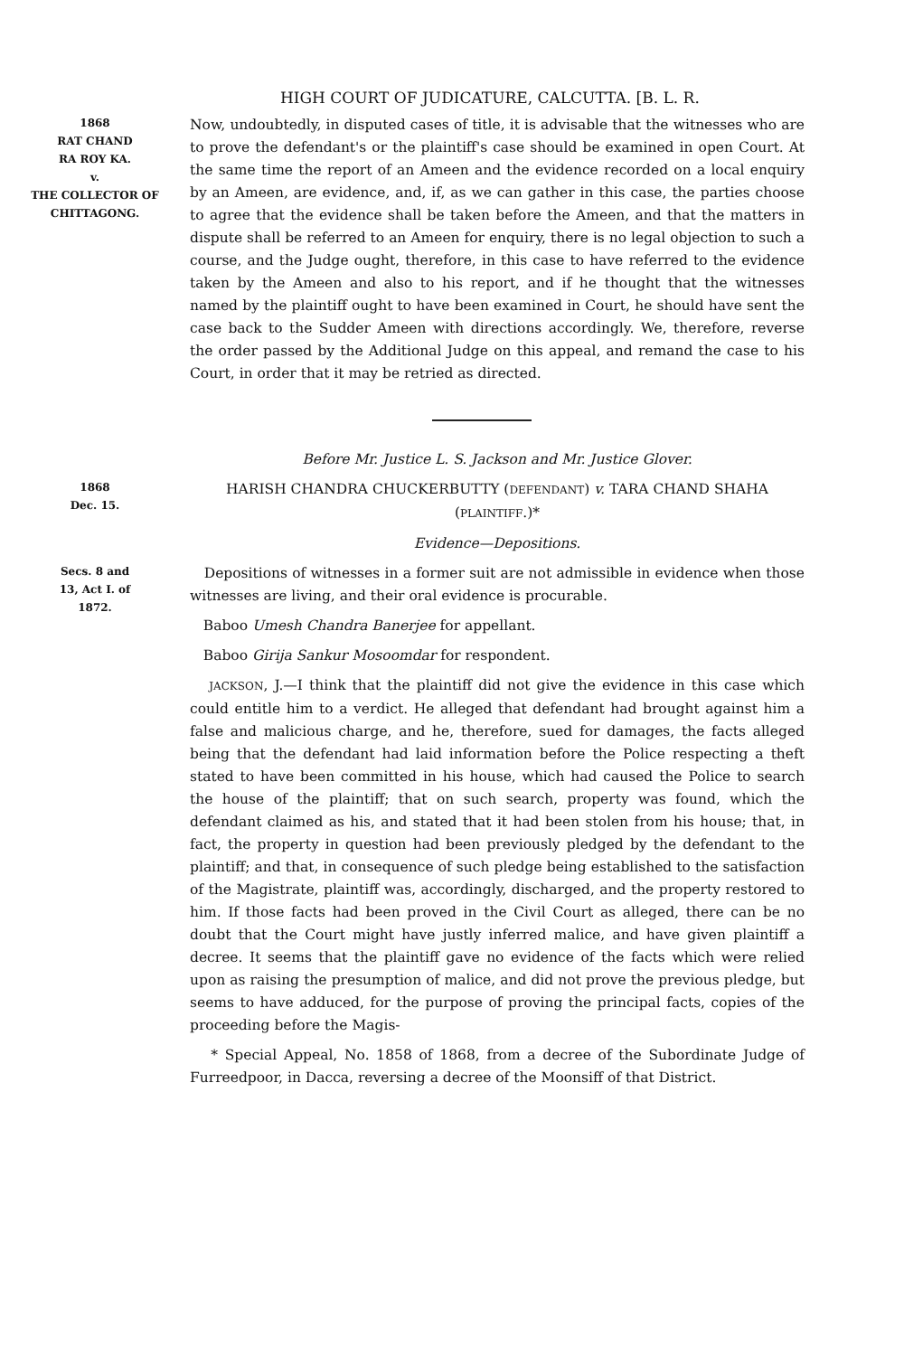HIGH COURT OF JUDICATURE, CALCUTTA. [B. L. R.
1868
RAT CHAND
RA ROY KA.
v.
THE COLLECTOR OF
CHITTAGONG.
Now, undoubtedly, in disputed cases of title, it is advisable that the witnesses who are to prove the defendant's or the plaintiff's case should be examined in open Court. At the same time the report of an Ameen and the evidence recorded on a local enquiry by an Ameen, are evidence, and, if, as we can gather in this case, the parties choose to agree that the evidence shall be taken before the Ameen, and that the matters in dispute shall be referred to an Ameen for enquiry, there is no legal objection to such a course, and the Judge ought, therefore, in this case to have referred to the evidence taken by the Ameen and also to his report, and if he thought that the witnesses named by the plaintiff ought to have been examined in Court, he should have sent the case back to the Sudder Ameen with directions accordingly. We, therefore, reverse the order passed by the Additional Judge on this appeal, and remand the case to his Court, in order that it may be retried as directed.
Before Mr. Justice L. S. Jackson and Mr. Justice Glover.
1868
Dec. 15.
HARISH CHANDRA CHUCKERBUTTY (DEFENDANT) v. TARA CHAND SHAHA (PLAINTIFF.)*
Evidence—Depositions.
Secs. 8 and
13, Act I. of
1872.
Depositions of witnesses in a former suit are not admissible in evidence when those witnesses are living, and their oral evidence is procurable.
Baboo Umesh Chandra Banerjee for appellant.
Baboo Girija Sankur Mosoomdar for respondent.
JACKSON, J.—I think that the plaintiff did not give the evidence in this case which could entitle him to a verdict. He alleged that defendant had brought against him a false and malicious charge, and he, therefore, sued for damages, the facts alleged being that the defendant had laid information before the Police respecting a theft stated to have been committed in his house, which had caused the Police to search the house of the plaintiff; that on such search, property was found, which the defendant claimed as his, and stated that it had been stolen from his house; that, in fact, the property in question had been previously pledged by the defendant to the plaintiff; and that, in consequence of such pledge being established to the satisfaction of the Magistrate, plaintiff was, accordingly, discharged, and the property restored to him. If those facts had been proved in the Civil Court as alleged, there can be no doubt that the Court might have justly inferred malice, and have given plaintiff a decree. It seems that the plaintiff gave no evidence of the facts which were relied upon as raising the presumption of malice, and did not prove the previous pledge, but seems to have adduced, for the purpose of proving the principal facts, copies of the proceeding before the Magis-
* Special Appeal, No. 1858 of 1868, from a decree of the Subordinate Judge of Furreedpoor, in Dacca, reversing a decree of the Moonsiff of that District.